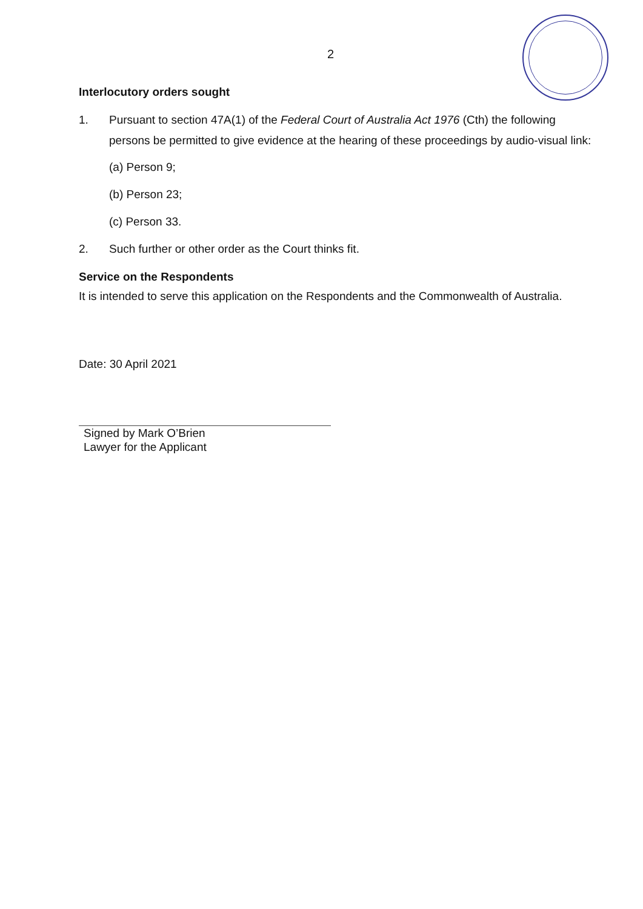2
Interlocutory orders sought
1. Pursuant to section 47A(1) of the Federal Court of Australia Act 1976 (Cth) the following persons be permitted to give evidence at the hearing of these proceedings by audio-visual link:
(a) Person 9;
(b) Person 23;
(c) Person 33.
2. Such further or other order as the Court thinks fit.
Service on the Respondents
It is intended to serve this application on the Respondents and the Commonwealth of Australia.
Date: 30 April 2021
Signed by Mark O’Brien
Lawyer for the Applicant